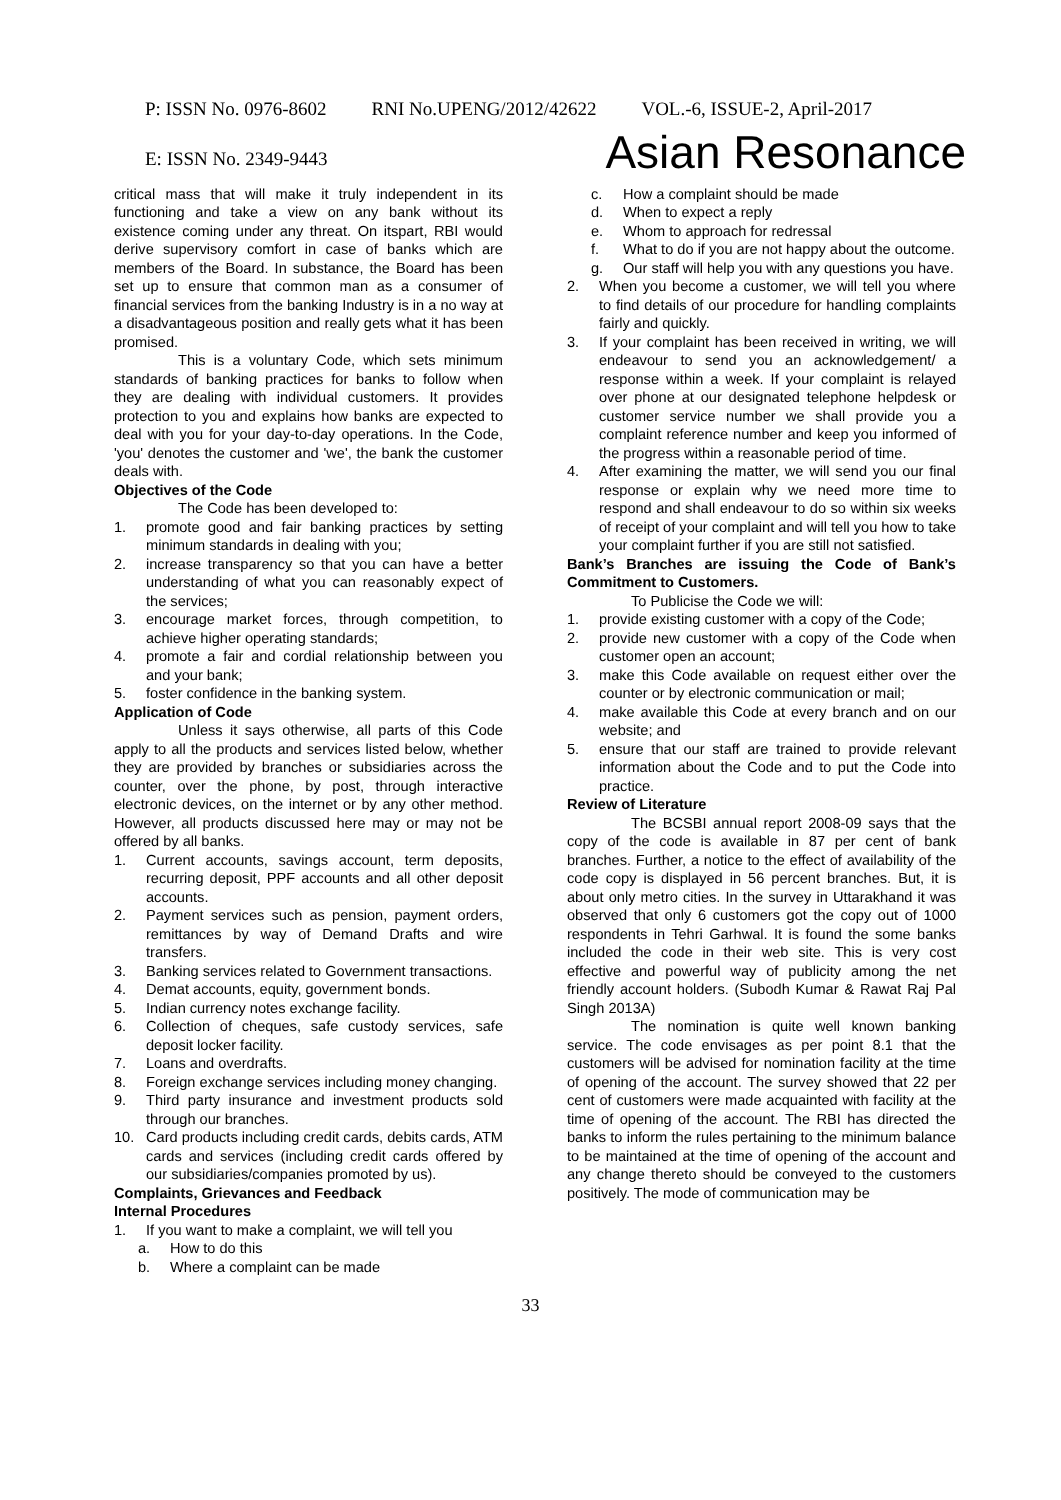P: ISSN No. 0976-8602 RNI No.UPENG/2012/42622 VOL.-6, ISSUE-2, April-2017
E: ISSN No. 2349-9443 Asian Resonance
critical mass that will make it truly independent in its functioning and take a view on any bank without its existence coming under any threat. On itspart, RBI would derive supervisory comfort in case of banks which are members of the Board. In substance, the Board has been set up to ensure that common man as a consumer of financial services from the banking Industry is in a no way at a disadvantageous position and really gets what it has been promised.
This is a voluntary Code, which sets minimum standards of banking practices for banks to follow when they are dealing with individual customers. It provides protection to you and explains how banks are expected to deal with you for your day-to-day operations. In the Code, 'you' denotes the customer and 'we', the bank the customer deals with.
Objectives of the Code
The Code has been developed to:
1. promote good and fair banking practices by setting minimum standards in dealing with you;
2. increase transparency so that you can have a better understanding of what you can reasonably expect of the services;
3. encourage market forces, through competition, to achieve higher operating standards;
4. promote a fair and cordial relationship between you and your bank;
5. foster confidence in the banking system.
Application of Code
Unless it says otherwise, all parts of this Code apply to all the products and services listed below, whether they are provided by branches or subsidiaries across the counter, over the phone, by post, through interactive electronic devices, on the internet or by any other method. However, all products discussed here may or may not be offered by all banks.
1. Current accounts, savings account, term deposits, recurring deposit, PPF accounts and all other deposit accounts.
2. Payment services such as pension, payment orders, remittances by way of Demand Drafts and wire transfers.
3. Banking services related to Government transactions.
4. Demat accounts, equity, government bonds.
5. Indian currency notes exchange facility.
6. Collection of cheques, safe custody services, safe deposit locker facility.
7. Loans and overdrafts.
8. Foreign exchange services including money changing.
9. Third party insurance and investment products sold through our branches.
10. Card products including credit cards, debits cards, ATM cards and services (including credit cards offered by our subsidiaries/companies promoted by us).
Complaints, Grievances and Feedback
Internal Procedures
1. If you want to make a complaint, we will tell you
a. How to do this
b. Where a complaint can be made
c. How a complaint should be made
d. When to expect a reply
e. Whom to approach for redressal
f. What to do if you are not happy about the outcome.
g. Our staff will help you with any questions you have.
2. When you become a customer, we will tell you where to find details of our procedure for handling complaints fairly and quickly.
3. If your complaint has been received in writing, we will endeavour to send you an acknowledgement/ a response within a week. If your complaint is relayed over phone at our designated telephone helpdesk or customer service number we shall provide you a complaint reference number and keep you informed of the progress within a reasonable period of time.
4. After examining the matter, we will send you our final response or explain why we need more time to respond and shall endeavour to do so within six weeks of receipt of your complaint and will tell you how to take your complaint further if you are still not satisfied.
Bank’s Branches are issuing the Code of Bank’s Commitment to Customers.
To Publicise the Code we will:
1. provide existing customer with a copy of the Code;
2. provide new customer with a copy of the Code when customer open an account;
3. make this Code available on request either over the counter or by electronic communication or mail;
4. make available this Code at every branch and on our website; and
5. ensure that our staff are trained to provide relevant information about the Code and to put the Code into practice.
Review of Literature
The BCSBI annual report 2008-09 says that the copy of the code is available in 87 per cent of bank branches. Further, a notice to the effect of availability of the code copy is displayed in 56 percent branches. But, it is about only metro cities. In the survey in Uttarakhand it was observed that only 6 customers got the copy out of 1000 respondents in Tehri Garhwal. It is found the some banks included the code in their web site. This is very cost effective and powerful way of publicity among the net friendly account holders. (Subodh Kumar & Rawat Raj Pal Singh 2013A)
The nomination is quite well known banking service. The code envisages as per point 8.1 that the customers will be advised for nomination facility at the time of opening of the account. The survey showed that 22 per cent of customers were made acquainted with facility at the time of opening of the account. The RBI has directed the banks to inform the rules pertaining to the minimum balance to be maintained at the time of opening of the account and any change thereto should be conveyed to the customers positively. The mode of communication may be
33